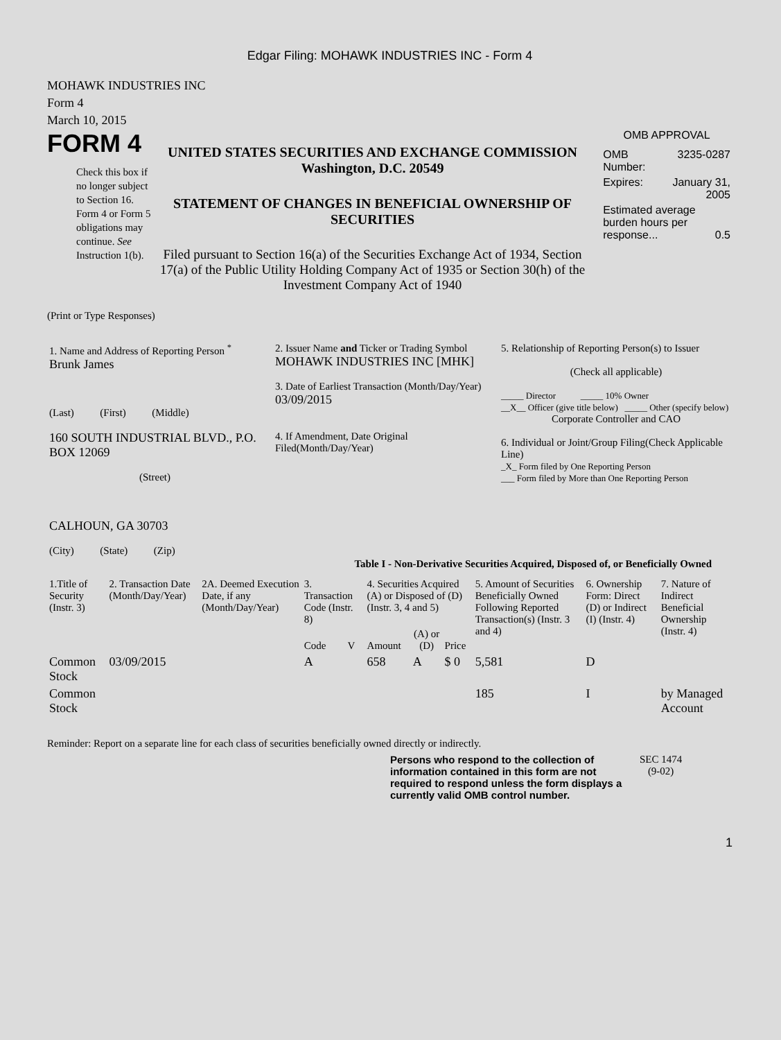Edgar Filing: MOHAWK INDUSTRIES INC - Form 4
MOHAWK INDUSTRIES INC
Form 4
March 10, 2015
FORM 4
Check this box if no longer subject to Section 16. Form 4 or Form 5 obligations may continue. See Instruction 1(b).
UNITED STATES SECURITIES AND EXCHANGE COMMISSION
Washington, D.C. 20549
STATEMENT OF CHANGES IN BENEFICIAL OWNERSHIP OF SECURITIES
Filed pursuant to Section 16(a) of the Securities Exchange Act of 1934, Section 17(a) of the Public Utility Holding Company Act of 1935 or Section 30(h) of the Investment Company Act of 1940
OMB APPROVAL
| OMB Number: | 3235-0287 |
| Expires: | January 31, 2005 |
| Estimated average burden hours per response... 0.5 | |
(Print or Type Responses)
| 1. Name and Address of Reporting Person <sup>*</sup> Brunk James (Last) (First) (Middle) 160 SOUTH INDUSTRIAL BLVD., P.O. BOX 12069 (Street) CALHOUN, GA 30703 (City) (State) (Zip) | 2. Issuer Name and Ticker or Trading Symbol MOHAWK INDUSTRIES INC [MHK] 3. Date of Earliest Transaction (Month/Day/Year) 03/09/2015 4. If Amendment, Date Original Filed(Month/Day/Year) | 5. Relationship of Reporting Person(s) to Issuer (Check all applicable) _____ Director _____ 10% Owner __X__ Officer (give title below) _____ Other (specify below) Corporate Controller and CAO 6. Individual or Joint/Group Filing(Check Applicable Line) _X_ Form filed by One Reporting Person ___ Form filed by More than One Reporting Person |
Table I - Non-Derivative Securities Acquired, Disposed of, or Beneficially Owned
| 1.Title of Security (Instr. 3) | 2. Transaction Date (Month/Day/Year) | 2A. Deemed Execution Date, if any (Month/Day/Year) | 3. Transaction Code (Instr. 8) | | 4. Securities Acquired (A) or Disposed of (D) (Instr. 3, 4 and 5) | | | 5. Amount of Securities Beneficially Owned Following Reported Transaction(s) (Instr. 3 and 4) | 6. Ownership Form: Direct (D) or Indirect (I) (Instr. 4) | 7. Nature of Indirect Beneficial Ownership (Instr. 4) |
| --- | --- | --- | --- | --- | --- | --- | --- | --- | --- | --- |
| | | | Code | V | Amount | (A) or (D) | Price | | | |
| Common Stock | 03/09/2015 | | A | | 658 | A | $ 0 | 5,581 | D | |
| Common Stock | | | | | | | | 185 | I | by Managed Account |
Reminder: Report on a separate line for each class of securities beneficially owned directly or indirectly.
Persons who respond to the collection of information contained in this form are not required to respond unless the form displays a currently valid OMB control number.
SEC 1474
(9-02)
1